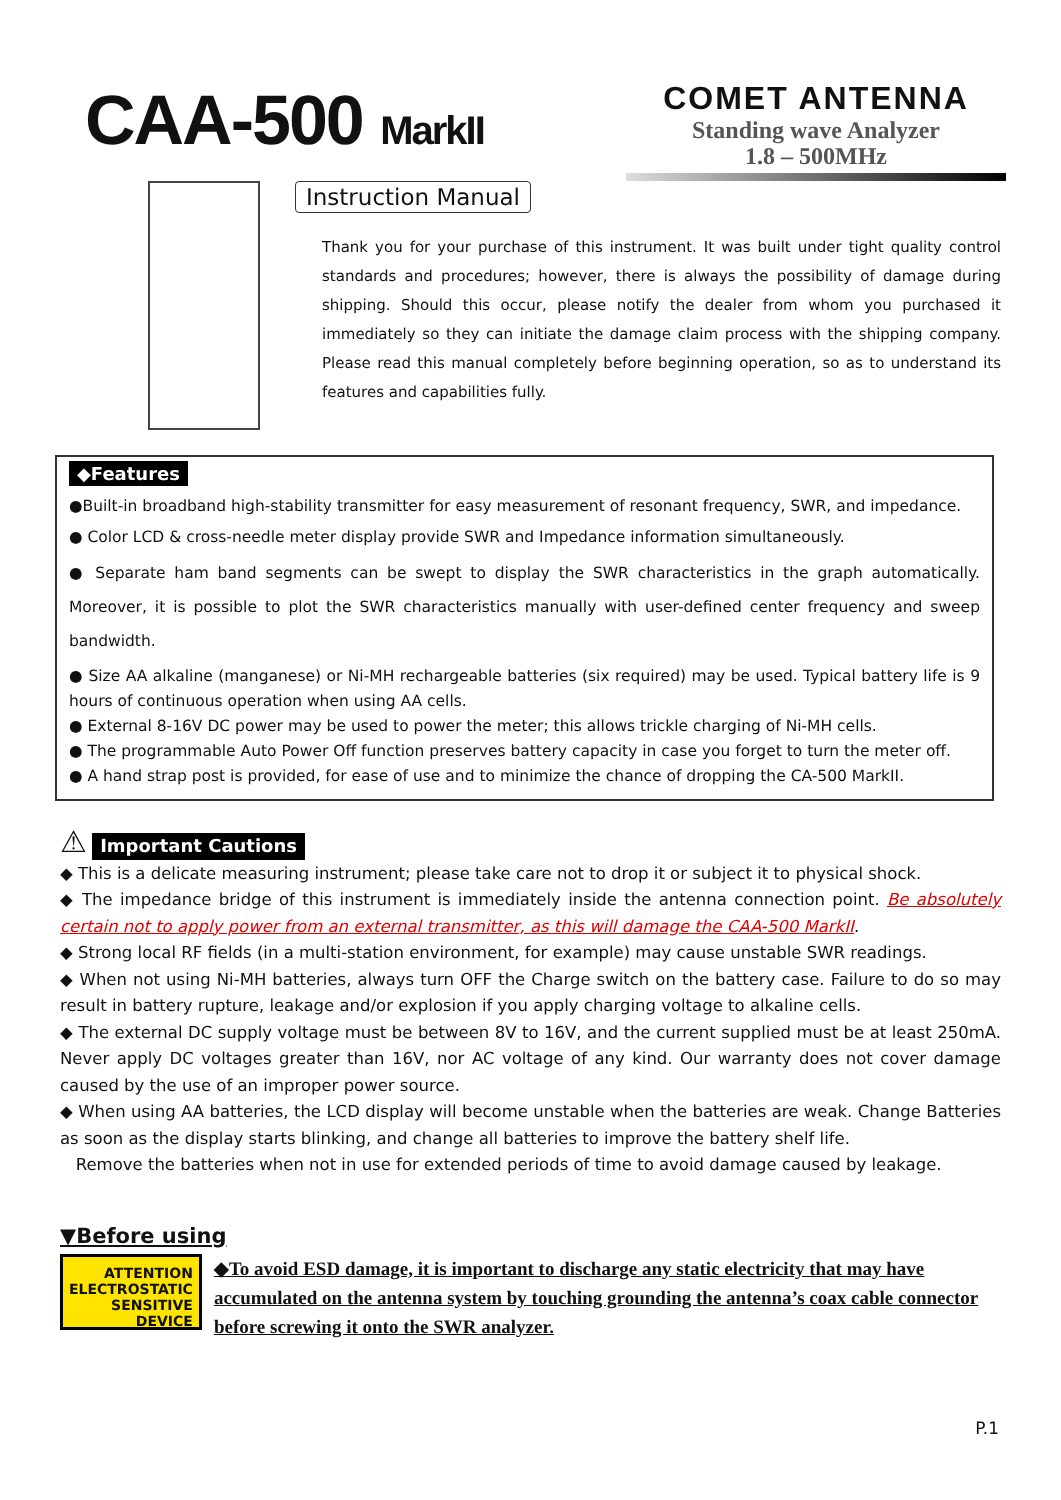CAA-500 MarkII
COMET ANTENNA
Standing wave Analyzer
1.8 – 500MHz
Instruction Manual
Thank you for your purchase of this instrument. It was built under tight quality control standards and procedures; however, there is always the possibility of damage during shipping. Should this occur, please notify the dealer from whom you purchased it immediately so they can initiate the damage claim process with the shipping company. Please read this manual completely before beginning operation, so as to understand its features and capabilities fully.
◆Features
●Built-in broadband high-stability transmitter for easy measurement of resonant frequency, SWR, and impedance.
● Color LCD & cross-needle meter display provide SWR and Impedance information simultaneously.
● Separate ham band segments can be swept to display the SWR characteristics in the graph automatically. Moreover, it is possible to plot the SWR characteristics manually with user-defined center frequency and sweep bandwidth.
● Size AA alkaline (manganese) or Ni-MH rechargeable batteries (six required) may be used. Typical battery life is 9 hours of continuous operation when using AA cells.
● External 8-16V DC power may be used to power the meter; this allows trickle charging of Ni-MH cells.
● The programmable Auto Power Off function preserves battery capacity in case you forget to turn the meter off.
● A hand strap post is provided, for ease of use and to minimize the chance of dropping the CA-500 MarkII.
⚠ Important Cautions
◆ This is a delicate measuring instrument; please take care not to drop it or subject it to physical shock.
◆ The impedance bridge of this instrument is immediately inside the antenna connection point. Be absolutely certain not to apply power from an external transmitter, as this will damage the CAA-500 MarkII.
◆ Strong local RF fields (in a multi-station environment, for example) may cause unstable SWR readings.
◆ When not using Ni-MH batteries, always turn OFF the Charge switch on the battery case. Failure to do so may result in battery rupture, leakage and/or explosion if you apply charging voltage to alkaline cells.
◆ The external DC supply voltage must be between 8V to 16V, and the current supplied must be at least 250mA. Never apply DC voltages greater than 16V, nor AC voltage of any kind. Our warranty does not cover damage caused by the use of an improper power source.
◆ When using AA batteries, the LCD display will become unstable when the batteries are weak. Change Batteries as soon as the display starts blinking, and change all batteries to improve the battery shelf life.
Remove the batteries when not in use for extended periods of time to avoid damage caused by leakage.
▼Before using
ATTENTION
ELECTROSTATIC
SENSITIVE DEVICE
◆To avoid ESD damage, it is important to discharge any static electricity that may have accumulated on the antenna system by touching grounding the antenna’s coax cable connector before screwing it onto the SWR analyzer.
P.1